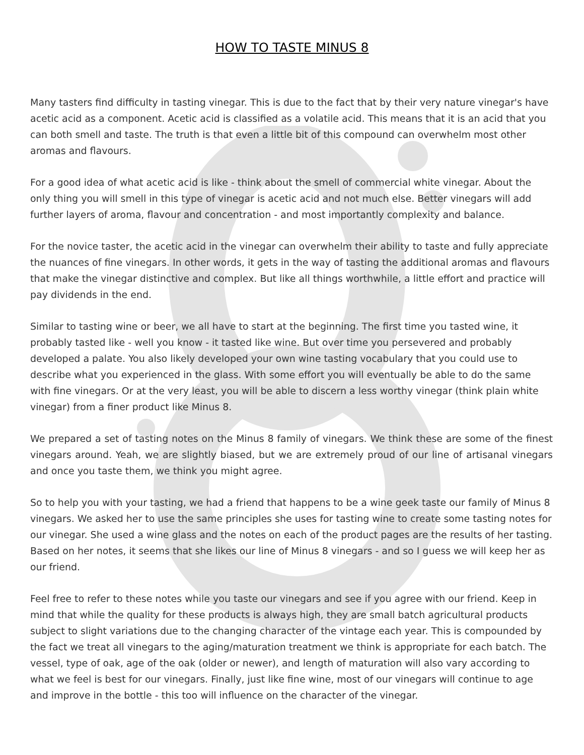HOW TO TASTE MINUS 8
Many tasters find difficulty in tasting vinegar. This is due to the fact that by their very nature vinegar's have acetic acid as a component. Acetic acid is classified as a volatile acid. This means that it is an acid that you can both smell and taste. The truth is that even a little bit of this compound can overwhelm most other aromas and flavours.
For a good idea of what acetic acid is like - think about the smell of commercial white vinegar. About the only thing you will smell in this type of vinegar is acetic acid and not much else. Better vinegars will add further layers of aroma, flavour and concentration - and most importantly complexity and balance.
For the novice taster, the acetic acid in the vinegar can overwhelm their ability to taste and fully appreciate the nuances of fine vinegars. In other words, it gets in the way of tasting the additional aromas and flavours that make the vinegar distinctive and complex. But like all things worthwhile, a little effort and practice will pay dividends in the end.
Similar to tasting wine or beer, we all have to start at the beginning. The first time you tasted wine, it probably tasted like - well you know - it tasted like wine. But over time you persevered and probably developed a palate. You also likely developed your own wine tasting vocabulary that you could use to describe what you experienced in the glass. With some effort you will eventually be able to do the same with fine vinegars. Or at the very least, you will be able to discern a less worthy vinegar (think plain white vinegar) from a finer product like Minus 8.
We prepared a set of tasting notes on the Minus 8 family of vinegars. We think these are some of the finest vinegars around. Yeah, we are slightly biased, but we are extremely proud of our line of artisanal vinegars and once you taste them, we think you might agree.
So to help you with your tasting, we had a friend that happens to be a wine geek taste our family of Minus 8 vinegars. We asked her to use the same principles she uses for tasting wine to create some tasting notes for our vinegar. She used a wine glass and the notes on each of the product pages are the results of her tasting. Based on her notes, it seems that she likes our line of Minus 8 vinegars - and so I guess we will keep her as our friend.
Feel free to refer to these notes while you taste our vinegars and see if you agree with our friend. Keep in mind that while the quality for these products is always high, they are small batch agricultural products subject to slight variations due to the changing character of the vintage each year. This is compounded by the fact we treat all vinegars to the aging/maturation treatment we think is appropriate for each batch. The vessel, type of oak, age of the oak (older or newer), and length of maturation will also vary according to what we feel is best for our vinegars. Finally, just like fine wine, most of our vinegars will continue to age and improve in the bottle - this too will influence on the character of the vinegar.